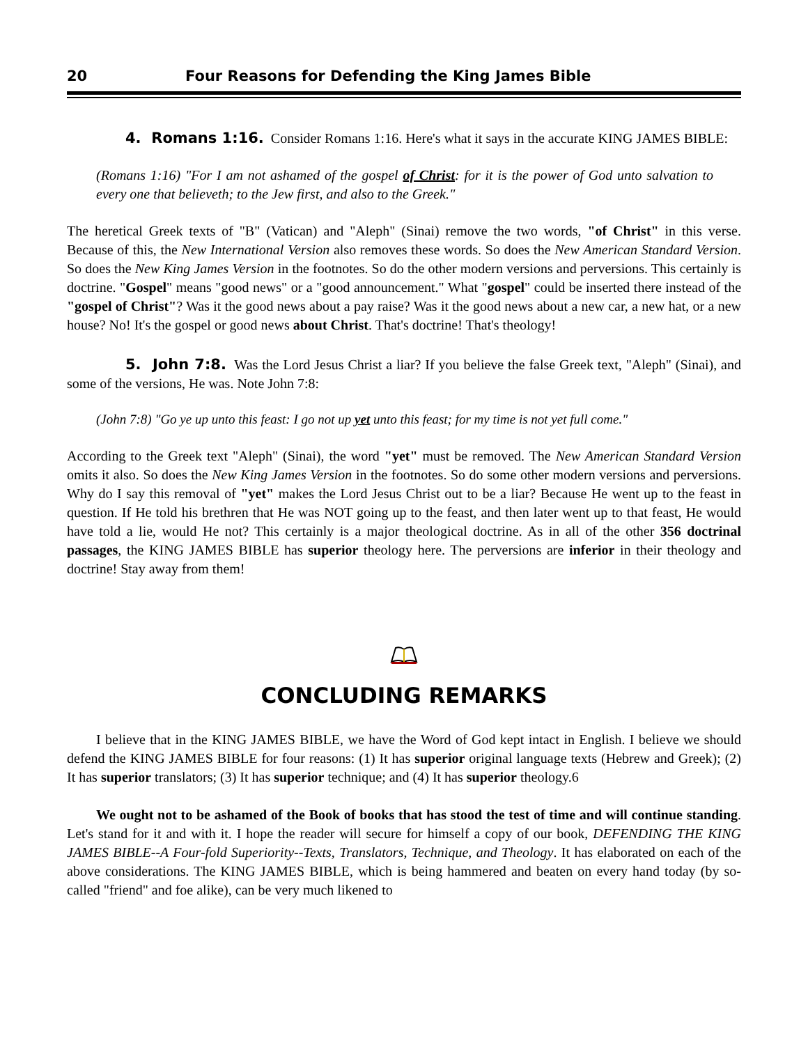20 Four Reasons for Defending the King James Bible
4. Romans 1:16. Consider Romans 1:16. Here's what it says in the accurate KING JAMES BIBLE:
(Romans 1:16) "For I am not ashamed of the gospel of Christ: for it is the power of God unto salvation to every one that believeth; to the Jew first, and also to the Greek."
The heretical Greek texts of "B" (Vatican) and "Aleph" (Sinai) remove the two words, "of Christ" in this verse. Because of this, the New International Version also removes these words. So does the New American Standard Version. So does the New King James Version in the footnotes. So do the other modern versions and perversions. This certainly is doctrine. "Gospel" means "good news" or a "good announcement." What "gospel" could be inserted there instead of the "gospel of Christ"? Was it the good news about a pay raise? Was it the good news about a new car, a new hat, or a new house? No! It's the gospel or good news about Christ. That's doctrine! That's theology!
5. John 7:8. Was the Lord Jesus Christ a liar? If you believe the false Greek text, "Aleph" (Sinai), and some of the versions, He was. Note John 7:8:
(John 7:8) "Go ye up unto this feast: I go not up yet unto this feast; for my time is not yet full come."
According to the Greek text "Aleph" (Sinai), the word "yet" must be removed. The New American Standard Version omits it also. So does the New King James Version in the footnotes. So do some other modern versions and perversions. Why do I say this removal of "yet" makes the Lord Jesus Christ out to be a liar? Because He went up to the feast in question. If He told his brethren that He was NOT going up to the feast, and then later went up to that feast, He would have told a lie, would He not? This certainly is a major theological doctrine. As in all of the other 356 doctrinal passages, the KING JAMES BIBLE has superior theology here. The perversions are inferior in their theology and doctrine! Stay away from them!
CONCLUDING REMARKS
I believe that in the KING JAMES BIBLE, we have the Word of God kept intact in English. I believe we should defend the KING JAMES BIBLE for four reasons: (1) It has superior original language texts (Hebrew and Greek); (2) It has superior translators; (3) It has superior technique; and (4) It has superior theology.6
We ought not to be ashamed of the Book of books that has stood the test of time and will continue standing. Let's stand for it and with it. I hope the reader will secure for himself a copy of our book, DEFENDING THE KING JAMES BIBLE--A Four-fold Superiority--Texts, Translators, Technique, and Theology. It has elaborated on each of the above considerations. The KING JAMES BIBLE, which is being hammered and beaten on every hand today (by so-called "friend" and foe alike), can be very much likened to